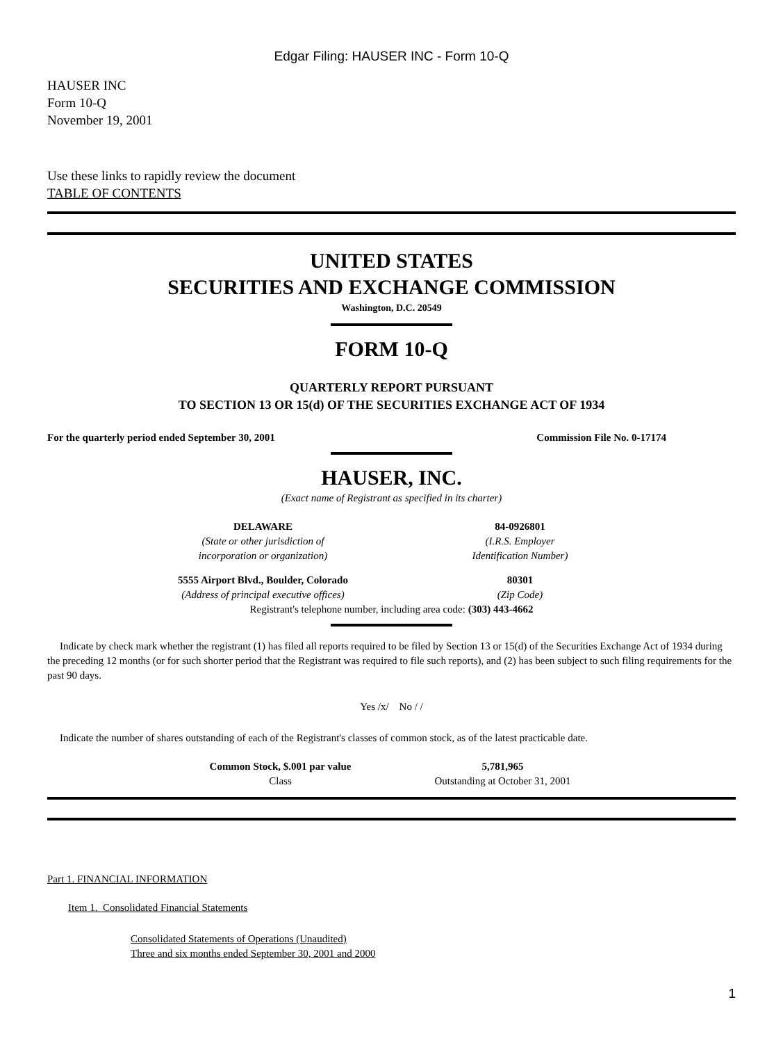Edgar Filing: HAUSER INC - Form 10-Q
HAUSER INC
Form 10-Q
November 19, 2001
Use these links to rapidly review the document
TABLE OF CONTENTS
UNITED STATES
SECURITIES AND EXCHANGE COMMISSION
Washington, D.C. 20549
FORM 10-Q
QUARTERLY REPORT PURSUANT
TO SECTION 13 OR 15(d) OF THE SECURITIES EXCHANGE ACT OF 1934
For the quarterly period ended September 30, 2001 Commission File No. 0-17174
HAUSER, INC.
(Exact name of Registrant as specified in its charter)
DELAWARE
(State or other jurisdiction of
incorporation or organization)
84-0926801
(I.R.S. Employer
Identification Number)
5555 Airport Blvd., Boulder, Colorado
(Address of principal executive offices)
80301
(Zip Code)
Registrant's telephone number, including area code: (303) 443-4662
Indicate by check mark whether the registrant (1) has filed all reports required to be filed by Section 13 or 15(d) of the Securities Exchange Act of 1934 during the preceding 12 months (or for such shorter period that the Registrant was required to file such reports), and (2) has been subject to such filing requirements for the past 90 days.
Yes /x/ No / /
Indicate the number of shares outstanding of each of the Registrant's classes of common stock, as of the latest practicable date.
Common Stock, $.001 par value
Class
5,781,965
Outstanding at October 31, 2001
Part 1. FINANCIAL INFORMATION
Item 1. Consolidated Financial Statements
Consolidated Statements of Operations (Unaudited)
Three and six months ended September 30, 2001 and 2000
1